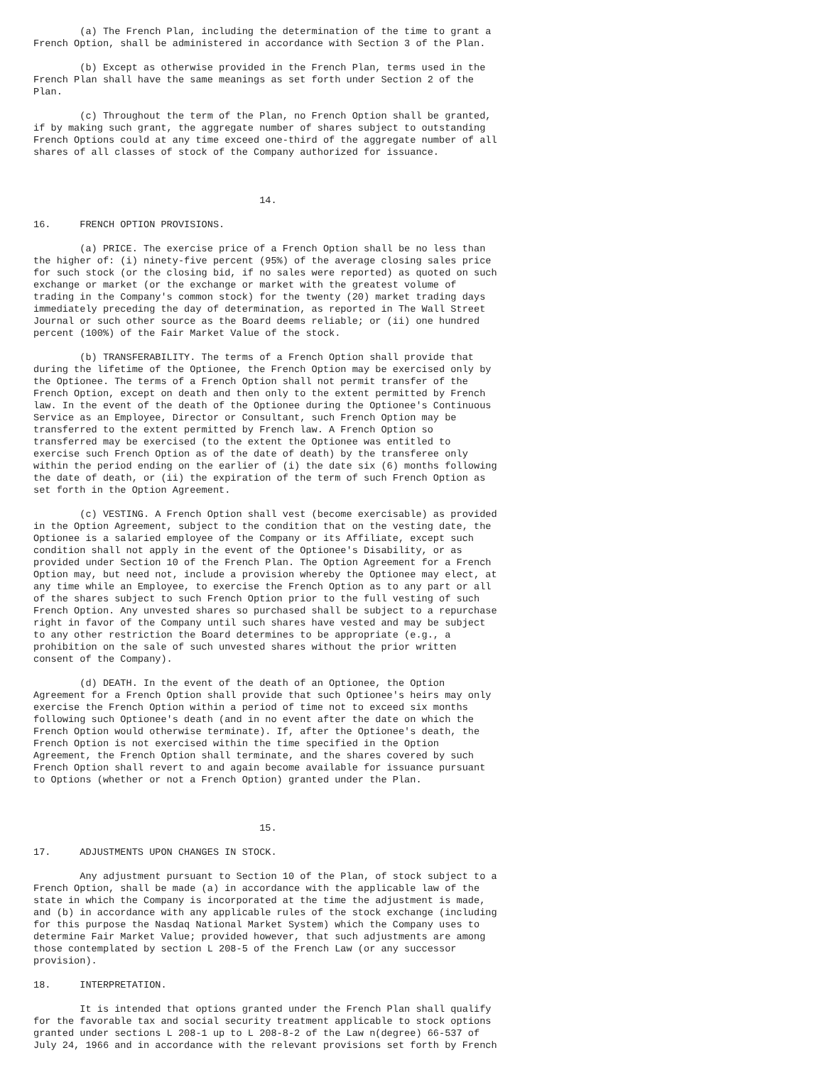(a) The French Plan, including the determination of the time to grant a
French Option, shall be administered in accordance with Section 3 of the Plan.

        (b) Except as otherwise provided in the French Plan, terms used in the
French Plan shall have the same meanings as set forth under Section 2 of the
Plan.

        (c) Throughout the term of the Plan, no French Option shall be granted,
if by making such grant, the aggregate number of shares subject to outstanding
French Options could at any time exceed one-third of the aggregate number of all
shares of all classes of stock of the Company authorized for issuance.



                                       14.

16.     FRENCH OPTION PROVISIONS.

        (a) PRICE. The exercise price of a French Option shall be no less than
the higher of: (i) ninety-five percent (95%) of the average closing sales price
for such stock (or the closing bid, if no sales were reported) as quoted on such
exchange or market (or the exchange or market with the greatest volume of
trading in the Company's common stock) for the twenty (20) market trading days
immediately preceding the day of determination, as reported in The Wall Street
Journal or such other source as the Board deems reliable; or (ii) one hundred
percent (100%) of the Fair Market Value of the stock.

        (b) TRANSFERABILITY. The terms of a French Option shall provide that
during the lifetime of the Optionee, the French Option may be exercised only by
the Optionee. The terms of a French Option shall not permit transfer of the
French Option, except on death and then only to the extent permitted by French
law. In the event of the death of the Optionee during the Optionee's Continuous
Service as an Employee, Director or Consultant, such French Option may be
transferred to the extent permitted by French law. A French Option so
transferred may be exercised (to the extent the Optionee was entitled to
exercise such French Option as of the date of death) by the transferee only
within the period ending on the earlier of (i) the date six (6) months following
the date of death, or (ii) the expiration of the term of such French Option as
set forth in the Option Agreement.

        (c) VESTING. A French Option shall vest (become exercisable) as provided
in the Option Agreement, subject to the condition that on the vesting date, the
Optionee is a salaried employee of the Company or its Affiliate, except such
condition shall not apply in the event of the Optionee's Disability, or as
provided under Section 10 of the French Plan. The Option Agreement for a French
Option may, but need not, include a provision whereby the Optionee may elect, at
any time while an Employee, to exercise the French Option as to any part or all
of the shares subject to such French Option prior to the full vesting of such
French Option. Any unvested shares so purchased shall be subject to a repurchase
right in favor of the Company until such shares have vested and may be subject
to any other restriction the Board determines to be appropriate (e.g., a
prohibition on the sale of such unvested shares without the prior written
consent of the Company).

        (d) DEATH. In the event of the death of an Optionee, the Option
Agreement for a French Option shall provide that such Optionee's heirs may only
exercise the French Option within a period of time not to exceed six months
following such Optionee's death (and in no event after the date on which the
French Option would otherwise terminate). If, after the Optionee's death, the
French Option is not exercised within the time specified in the Option
Agreement, the French Option shall terminate, and the shares covered by such
French Option shall revert to and again become available for issuance pursuant
to Options (whether or not a French Option) granted under the Plan.



                                       15.

17.     ADJUSTMENTS UPON CHANGES IN STOCK.

        Any adjustment pursuant to Section 10 of the Plan, of stock subject to a
French Option, shall be made (a) in accordance with the applicable law of the
state in which the Company is incorporated at the time the adjustment is made,
and (b) in accordance with any applicable rules of the stock exchange (including
for this purpose the Nasdaq National Market System) which the Company uses to
determine Fair Market Value; provided however, that such adjustments are among
those contemplated by section L 208-5 of the French Law (or any successor
provision).

18.     INTERPRETATION.

        It is intended that options granted under the French Plan shall qualify
for the favorable tax and social security treatment applicable to stock options
granted under sections L 208-1 up to L 208-8-2 of the Law n(degree) 66-537 of
July 24, 1966 and in accordance with the relevant provisions set forth by French